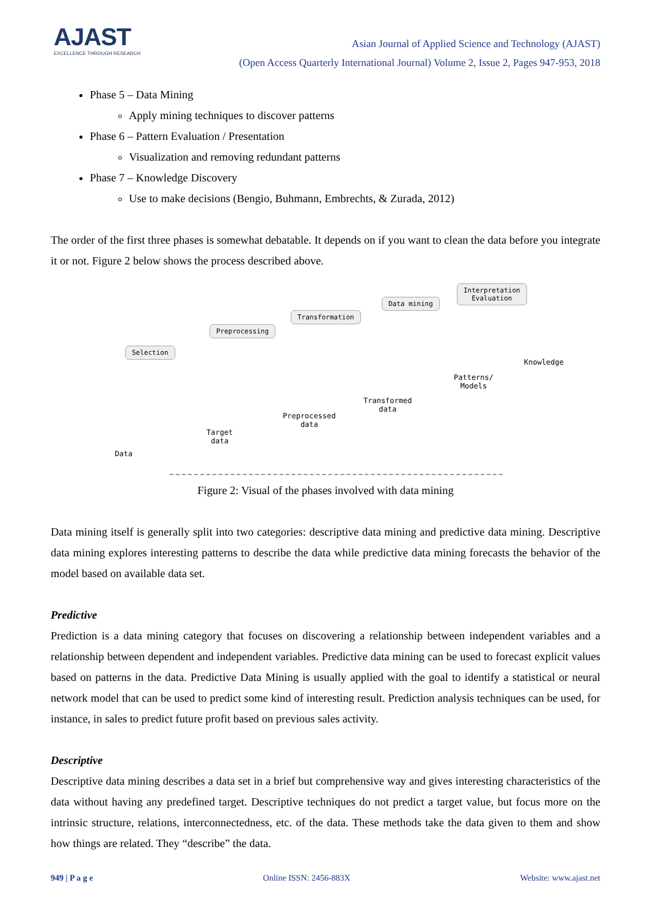AJAST
EXCELLENCE THROUGH RESEARCH
Asian Journal of Applied Science and Technology (AJAST)
(Open Access Quarterly International Journal) Volume 2, Issue 2, Pages 947-953, 2018
Phase 5 – Data Mining
Apply mining techniques to discover patterns
Phase 6 – Pattern Evaluation / Presentation
Visualization and removing redundant patterns
Phase 7 – Knowledge Discovery
Use to make decisions (Bengio, Buhmann, Embrechts, & Zurada, 2012)
The order of the first three phases is somewhat debatable. It depends on if you want to clean the data before you integrate it or not. Figure 2 below shows the process described above.
Selection
Preprocessing
Transformation
Data mining
Interpretation
Evaluation
Data
Target
data
Preprocessed
data
Transformed
data
Patterns/
Models
Knowledge
Figure 2: Visual of the phases involved with data mining
Data mining itself is generally split into two categories: descriptive data mining and predictive data mining. Descriptive data mining explores interesting patterns to describe the data while predictive data mining forecasts the behavior of the model based on available data set.
Predictive
Prediction is a data mining category that focuses on discovering a relationship between independent variables and a relationship between dependent and independent variables. Predictive data mining can be used to forecast explicit values based on patterns in the data. Predictive Data Mining is usually applied with the goal to identify a statistical or neural network model that can be used to predict some kind of interesting result. Prediction analysis techniques can be used, for instance, in sales to predict future profit based on previous sales activity.
Descriptive
Descriptive data mining describes a data set in a brief but comprehensive way and gives interesting characteristics of the data without having any predefined target. Descriptive techniques do not predict a target value, but focus more on the intrinsic structure, relations, interconnectedness, etc. of the data. These methods take the data given to them and show how things are related. They “describe” the data.
949 | P a g e Online ISSN: 2456-883X Website: www.ajast.net